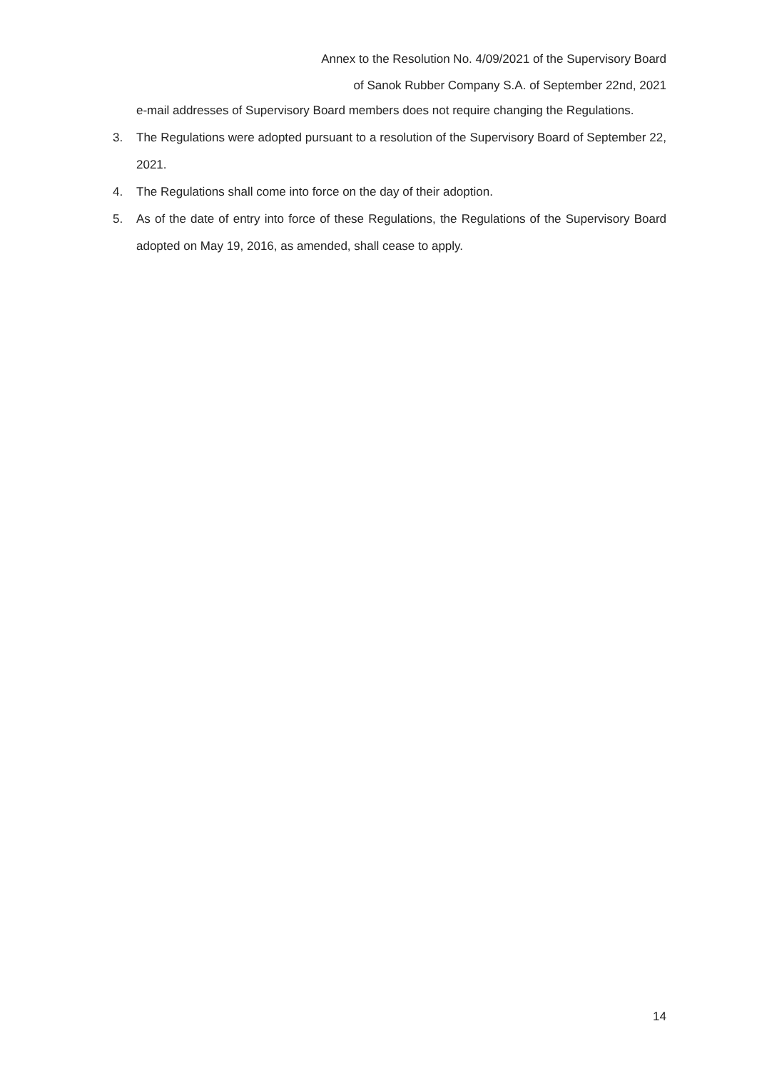Annex to the Resolution No. 4/09/2021 of the Supervisory Board
of Sanok Rubber Company S.A. of September 22nd, 2021
e-mail addresses of Supervisory Board members does not require changing the Regulations.
3. The Regulations were adopted pursuant to a resolution of the Supervisory Board of September 22, 2021.
4. The Regulations shall come into force on the day of their adoption.
5. As of the date of entry into force of these Regulations, the Regulations of the Supervisory Board adopted on May 19, 2016, as amended, shall cease to apply.
14